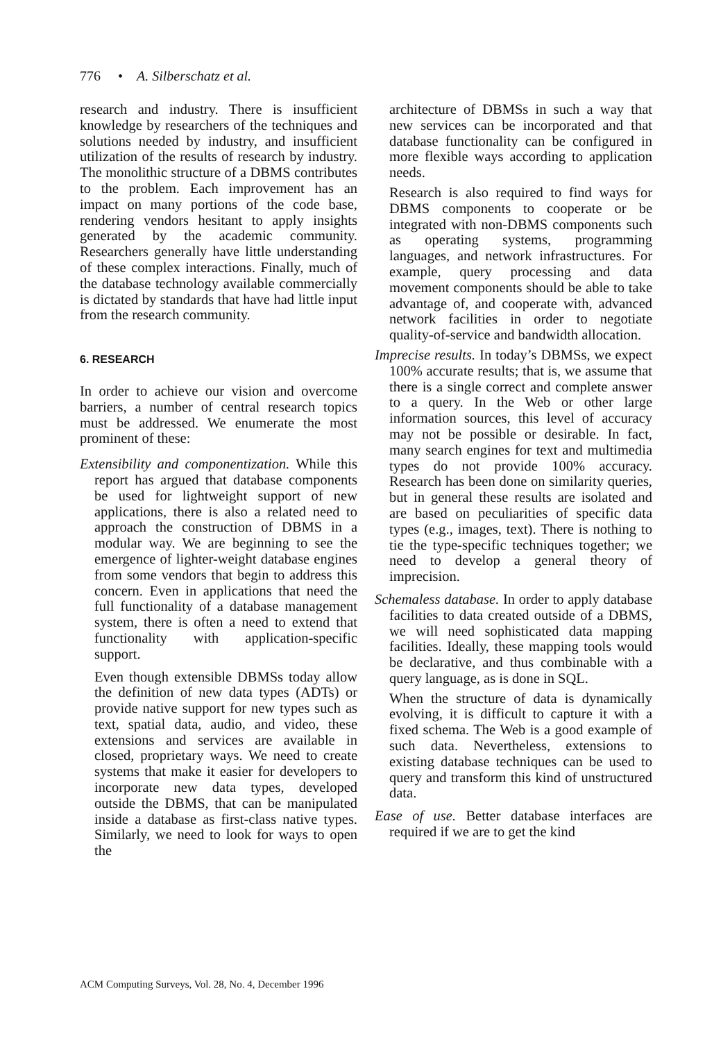776 • A. Silberschatz et al.
research and industry. There is insufficient knowledge by researchers of the techniques and solutions needed by industry, and insufficient utilization of the results of research by industry. The monolithic structure of a DBMS contributes to the problem. Each improvement has an impact on many portions of the code base, rendering vendors hesitant to apply insights generated by the academic community. Researchers generally have little understanding of these complex interactions. Finally, much of the database technology available commercially is dictated by standards that have had little input from the research community.
6. RESEARCH
In order to achieve our vision and overcome barriers, a number of central research topics must be addressed. We enumerate the most prominent of these:
Extensibility and componentization. While this report has argued that database components be used for lightweight support of new applications, there is also a related need to approach the construction of DBMS in a modular way. We are beginning to see the emergence of lighter-weight database engines from some vendors that begin to address this concern. Even in applications that need the full functionality of a database management system, there is often a need to extend that functionality with application-specific support.
Even though extensible DBMSs today allow the definition of new data types (ADTs) or provide native support for new types such as text, spatial data, audio, and video, these extensions and services are available in closed, proprietary ways. We need to create systems that make it easier for developers to incorporate new data types, developed outside the DBMS, that can be manipulated inside a database as first-class native types. Similarly, we need to look for ways to open the
architecture of DBMSs in such a way that new services can be incorporated and that database functionality can be configured in more flexible ways according to application needs.
Research is also required to find ways for DBMS components to cooperate or be integrated with non-DBMS components such as operating systems, programming languages, and network infrastructures. For example, query processing and data movement components should be able to take advantage of, and cooperate with, advanced network facilities in order to negotiate quality-of-service and bandwidth allocation.
Imprecise results. In today’s DBMSs, we expect 100% accurate results; that is, we assume that there is a single correct and complete answer to a query. In the Web or other large information sources, this level of accuracy may not be possible or desirable. In fact, many search engines for text and multimedia types do not provide 100% accuracy. Research has been done on similarity queries, but in general these results are isolated and are based on peculiarities of specific data types (e.g., images, text). There is nothing to tie the type-specific techniques together; we need to develop a general theory of imprecision.
Schemaless database. In order to apply database facilities to data created outside of a DBMS, we will need sophisticated data mapping facilities. Ideally, these mapping tools would be declarative, and thus combinable with a query language, as is done in SQL.
When the structure of data is dynamically evolving, it is difficult to capture it with a fixed schema. The Web is a good example of such data. Nevertheless, extensions to existing database techniques can be used to query and transform this kind of unstructured data.
Ease of use. Better database interfaces are required if we are to get the kind
ACM Computing Surveys, Vol. 28, No. 4, December 1996